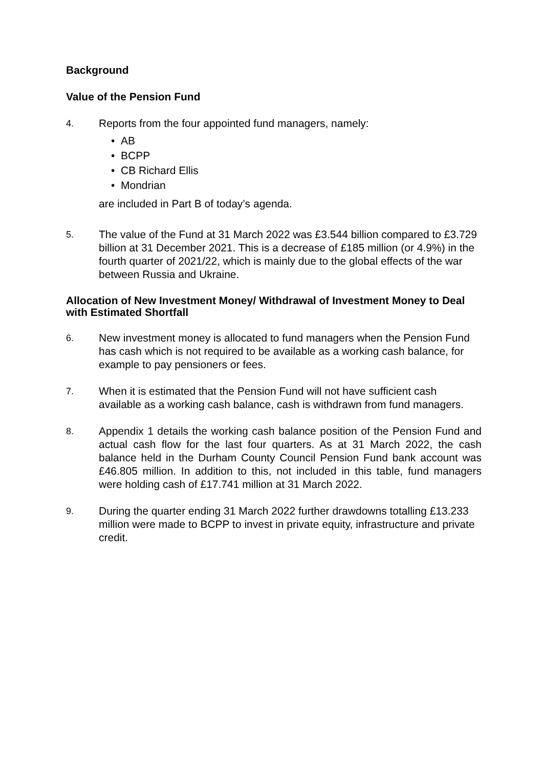Background
Value of the Pension Fund
4.
Reports from the four appointed fund managers, namely:
• AB
• BCPP
• CB Richard Ellis
• Mondrian
are included in Part B of today’s agenda.
5.
The value of the Fund at 31 March 2022 was £3.544 billion compared to £3.729 billion at 31 December 2021. This is a decrease of £185 million (or 4.9%) in the fourth quarter of 2021/22, which is mainly due to the global effects of the war between Russia and Ukraine.
Allocation of New Investment Money/ Withdrawal of Investment Money to Deal with Estimated Shortfall
6.
New investment money is allocated to fund managers when the Pension Fund has cash which is not required to be available as a working cash balance, for example to pay pensioners or fees.
7.
When it is estimated that the Pension Fund will not have sufficient cash available as a working cash balance, cash is withdrawn from fund managers.
8.
Appendix 1 details the working cash balance position of the Pension Fund and actual cash flow for the last four quarters. As at 31 March 2022, the cash balance held in the Durham County Council Pension Fund bank account was £46.805 million. In addition to this, not included in this table, fund managers were holding cash of £17.741 million at 31 March 2022.
9.
During the quarter ending 31 March 2022 further drawdowns totalling £13.233 million were made to BCPP to invest in private equity, infrastructure and private credit.